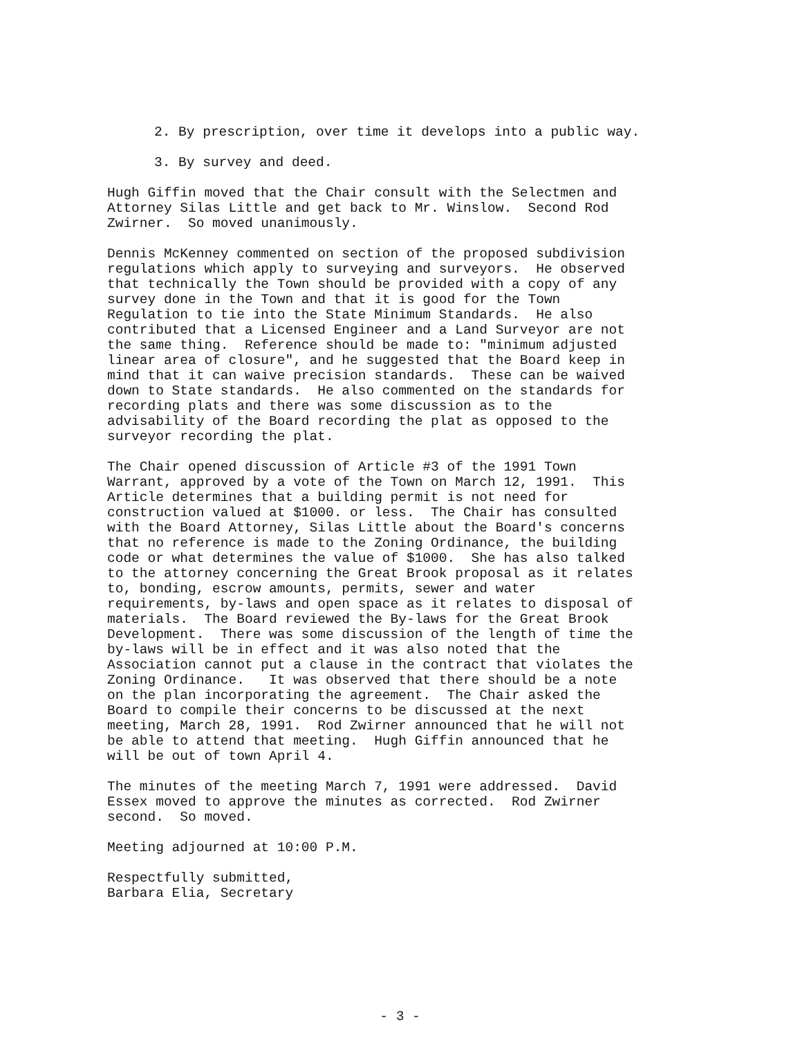2. By prescription, over time it develops into a public way.
3. By survey and deed.
Hugh Giffin moved that the Chair consult with the Selectmen and Attorney Silas Little and get back to Mr. Winslow. Second Rod Zwirner. So moved unanimously.
Dennis McKenney commented on section of the proposed subdivision regulations which apply to surveying and surveyors. He observed that technically the Town should be provided with a copy of any survey done in the Town and that it is good for the Town Regulation to tie into the State Minimum Standards. He also contributed that a Licensed Engineer and a Land Surveyor are not the same thing. Reference should be made to: "minimum adjusted linear area of closure", and he suggested that the Board keep in mind that it can waive precision standards. These can be waived down to State standards. He also commented on the standards for recording plats and there was some discussion as to the advisability of the Board recording the plat as opposed to the surveyor recording the plat.
The Chair opened discussion of Article #3 of the 1991 Town Warrant, approved by a vote of the Town on March 12, 1991. This Article determines that a building permit is not need for construction valued at $1000. or less. The Chair has consulted with the Board Attorney, Silas Little about the Board's concerns that no reference is made to the Zoning Ordinance, the building code or what determines the value of $1000. She has also talked to the attorney concerning the Great Brook proposal as it relates to, bonding, escrow amounts, permits, sewer and water requirements, by-laws and open space as it relates to disposal of materials. The Board reviewed the By-laws for the Great Brook Development. There was some discussion of the length of time the by-laws will be in effect and it was also noted that the Association cannot put a clause in the contract that violates the Zoning Ordinance. It was observed that there should be a note on the plan incorporating the agreement. The Chair asked the Board to compile their concerns to be discussed at the next meeting, March 28, 1991. Rod Zwirner announced that he will not be able to attend that meeting. Hugh Giffin announced that he will be out of town April 4.
The minutes of the meeting March 7, 1991 were addressed. David Essex moved to approve the minutes as corrected. Rod Zwirner second. So moved.
Meeting adjourned at 10:00 P.M.
Respectfully submitted, Barbara Elia, Secretary
- 3 -